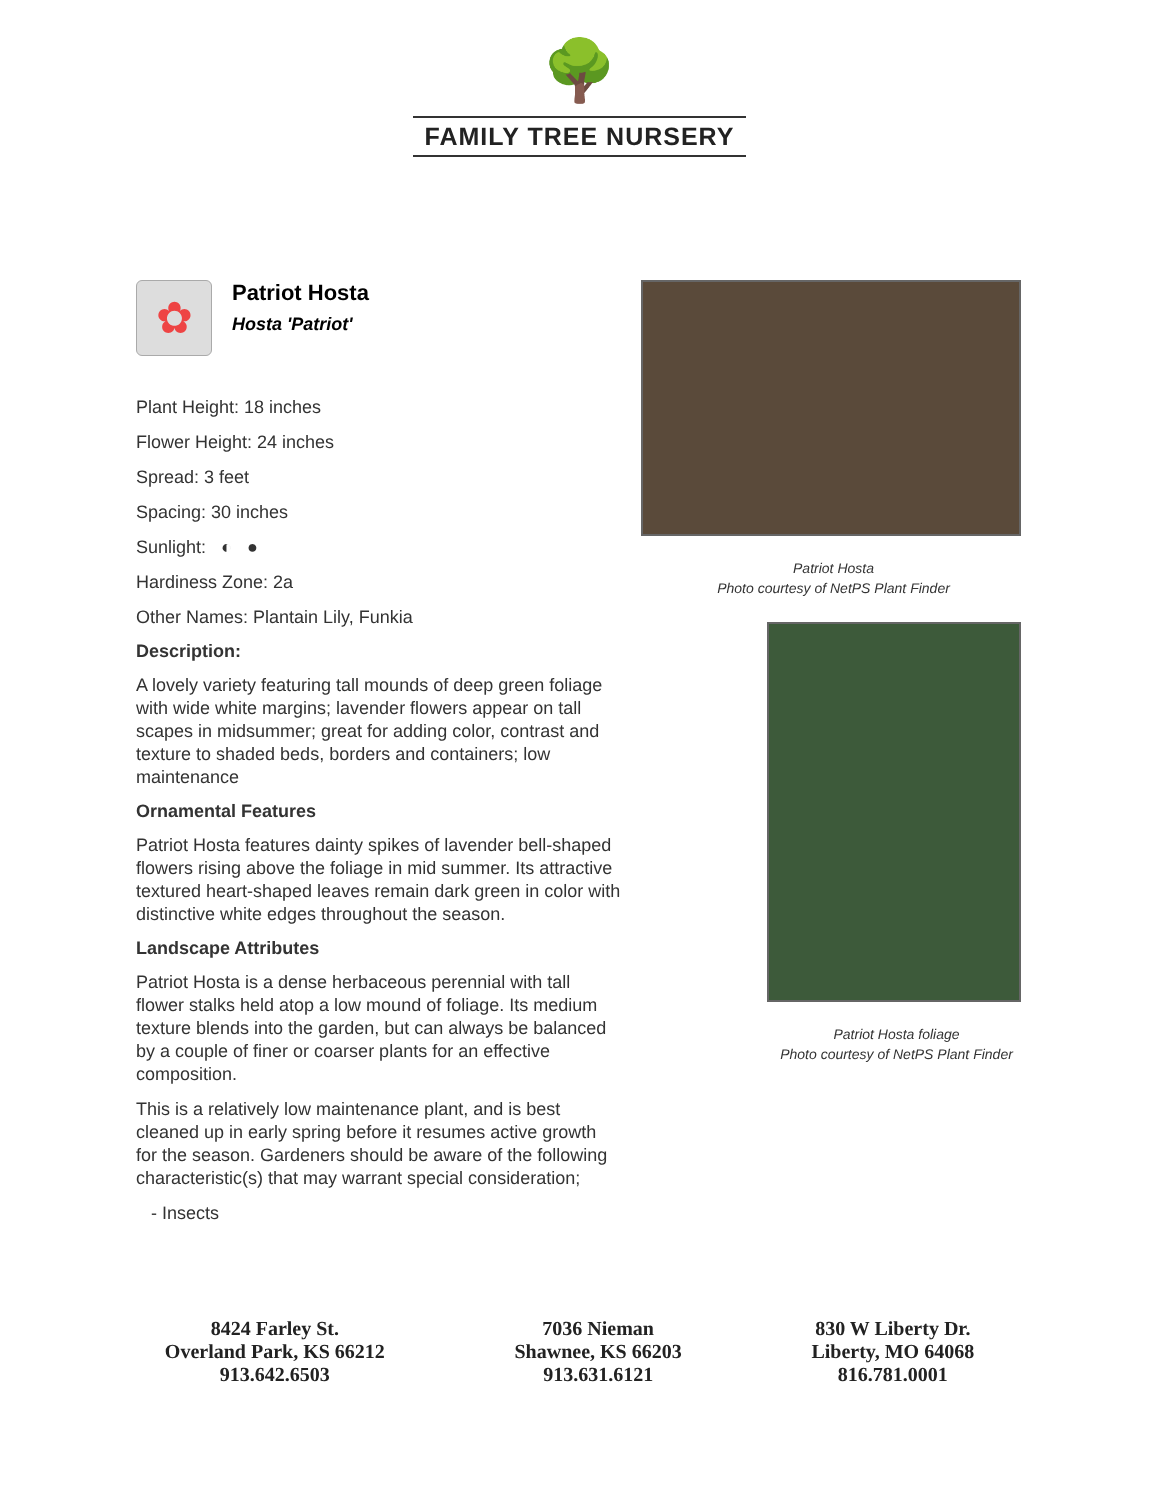🌳
FAMILY TREE NURSERY
✿
Patriot Hosta
Hosta 'Patriot'
Plant Height: 18 inches
Flower Height: 24 inches
Spread: 3 feet
Spacing: 30 inches
Sunlight: ◐ ●
Hardiness Zone: 2a
Other Names: Plantain Lily, Funkia
Description:
A lovely variety featuring tall mounds of deep green foliage with wide white margins; lavender flowers appear on tall scapes in midsummer; great for adding color, contrast and texture to shaded beds, borders and containers; low maintenance
Ornamental Features
Patriot Hosta features dainty spikes of lavender bell-shaped flowers rising above the foliage in mid summer. Its attractive textured heart-shaped leaves remain dark green in color with distinctive white edges throughout the season.
Landscape Attributes
Patriot Hosta is a dense herbaceous perennial with tall flower stalks held atop a low mound of foliage. Its medium texture blends into the garden, but can always be balanced by a couple of finer or coarser plants for an effective composition.
This is a relatively low maintenance plant, and is best cleaned up in early spring before it resumes active growth for the season. Gardeners should be aware of the following characteristic(s) that may warrant special consideration;
- Insects
Patriot Hosta
Photo courtesy of NetPS Plant Finder
Patriot Hosta foliage
Photo courtesy of NetPS Plant Finder
8424 Farley St.
Overland Park, KS 66212
913.642.6503
7036 Nieman
Shawnee, KS 66203
913.631.6121
830 W Liberty Dr.
Liberty, MO 64068
816.781.0001